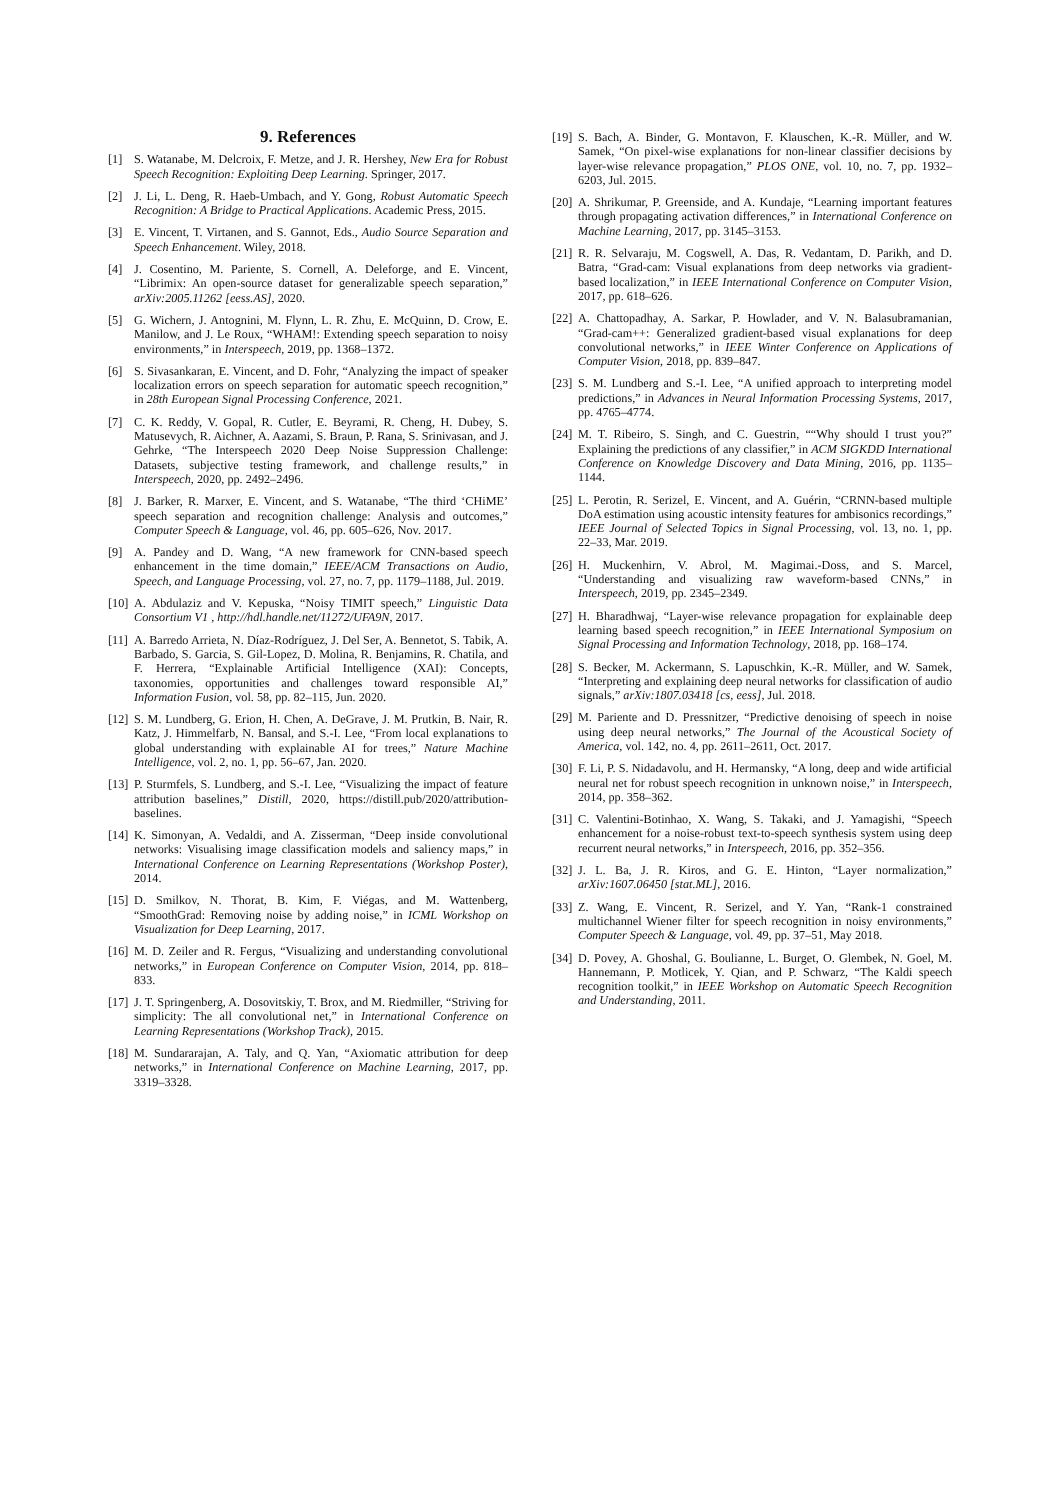9. References
[1] S. Watanabe, M. Delcroix, F. Metze, and J. R. Hershey, New Era for Robust Speech Recognition: Exploiting Deep Learning. Springer, 2017.
[2] J. Li, L. Deng, R. Haeb-Umbach, and Y. Gong, Robust Automatic Speech Recognition: A Bridge to Practical Applications. Academic Press, 2015.
[3] E. Vincent, T. Virtanen, and S. Gannot, Eds., Audio Source Separation and Speech Enhancement. Wiley, 2018.
[4] J. Cosentino, M. Pariente, S. Cornell, A. Deleforge, and E. Vincent, “Librimix: An open-source dataset for generalizable speech separation,” arXiv:2005.11262 [eess.AS], 2020.
[5] G. Wichern, J. Antognini, M. Flynn, L. R. Zhu, E. McQuinn, D. Crow, E. Manilow, and J. Le Roux, “WHAM!: Extending speech separation to noisy environments,” in Interspeech, 2019, pp. 1368–1372.
[6] S. Sivasankaran, E. Vincent, and D. Fohr, “Analyzing the impact of speaker localization errors on speech separation for automatic speech recognition,” in 28th European Signal Processing Conference, 2021.
[7] C. K. Reddy, V. Gopal, R. Cutler, E. Beyrami, R. Cheng, H. Dubey, S. Matusevych, R. Aichner, A. Aazami, S. Braun, P. Rana, S. Srinivasan, and J. Gehrke, “The Interspeech 2020 Deep Noise Suppression Challenge: Datasets, subjective testing framework, and challenge results,” in Interspeech, 2020, pp. 2492–2496.
[8] J. Barker, R. Marxer, E. Vincent, and S. Watanabe, “The third ‘CHiME’ speech separation and recognition challenge: Analysis and outcomes,” Computer Speech & Language, vol. 46, pp. 605–626, Nov. 2017.
[9] A. Pandey and D. Wang, “A new framework for CNN-based speech enhancement in the time domain,” IEEE/ACM Transactions on Audio, Speech, and Language Processing, vol. 27, no. 7, pp. 1179–1188, Jul. 2019.
[10] A. Abdulaziz and V. Kepuska, “Noisy TIMIT speech,” Linguistic Data Consortium V1 , http://hdl.handle.net/11272/UFA9N, 2017.
[11] A. Barredo Arrieta, N. Díaz-Rodríguez, J. Del Ser, A. Bennetot, S. Tabik, A. Barbado, S. Garcia, S. Gil-Lopez, D. Molina, R. Benjamins, R. Chatila, and F. Herrera, “Explainable Artificial Intelligence (XAI): Concepts, taxonomies, opportunities and challenges toward responsible AI,” Information Fusion, vol. 58, pp. 82–115, Jun. 2020.
[12] S. M. Lundberg, G. Erion, H. Chen, A. DeGrave, J. M. Prutkin, B. Nair, R. Katz, J. Himmelfarb, N. Bansal, and S.-I. Lee, “From local explanations to global understanding with explainable AI for trees,” Nature Machine Intelligence, vol. 2, no. 1, pp. 56–67, Jan. 2020.
[13] P. Sturmfels, S. Lundberg, and S.-I. Lee, “Visualizing the impact of feature attribution baselines,” Distill, 2020, https://distill.pub/2020/attribution-baselines.
[14] K. Simonyan, A. Vedaldi, and A. Zisserman, “Deep inside convolutional networks: Visualising image classification models and saliency maps,” in International Conference on Learning Representations (Workshop Poster), 2014.
[15] D. Smilkov, N. Thorat, B. Kim, F. Viégas, and M. Wattenberg, “SmoothGrad: Removing noise by adding noise,” in ICML Workshop on Visualization for Deep Learning, 2017.
[16] M. D. Zeiler and R. Fergus, “Visualizing and understanding convolutional networks,” in European Conference on Computer Vision, 2014, pp. 818–833.
[17] J. T. Springenberg, A. Dosovitskiy, T. Brox, and M. Riedmiller, “Striving for simplicity: The all convolutional net,” in International Conference on Learning Representations (Workshop Track), 2015.
[18] M. Sundararajan, A. Taly, and Q. Yan, “Axiomatic attribution for deep networks,” in International Conference on Machine Learning, 2017, pp. 3319–3328.
[19] S. Bach, A. Binder, G. Montavon, F. Klauschen, K.-R. Müller, and W. Samek, “On pixel-wise explanations for non-linear classifier decisions by layer-wise relevance propagation,” PLOS ONE, vol. 10, no. 7, pp. 1932–6203, Jul. 2015.
[20] A. Shrikumar, P. Greenside, and A. Kundaje, “Learning important features through propagating activation differences,” in International Conference on Machine Learning, 2017, pp. 3145–3153.
[21] R. R. Selvaraju, M. Cogswell, A. Das, R. Vedantam, D. Parikh, and D. Batra, “Grad-cam: Visual explanations from deep networks via gradient-based localization,” in IEEE International Conference on Computer Vision, 2017, pp. 618–626.
[22] A. Chattopadhay, A. Sarkar, P. Howlader, and V. N. Balasubramanian, “Grad-cam++: Generalized gradient-based visual explanations for deep convolutional networks,” in IEEE Winter Conference on Applications of Computer Vision, 2018, pp. 839–847.
[23] S. M. Lundberg and S.-I. Lee, “A unified approach to interpreting model predictions,” in Advances in Neural Information Processing Systems, 2017, pp. 4765–4774.
[24] M. T. Ribeiro, S. Singh, and C. Guestrin, ““Why should I trust you?” Explaining the predictions of any classifier,” in ACM SIGKDD International Conference on Knowledge Discovery and Data Mining, 2016, pp. 1135–1144.
[25] L. Perotin, R. Serizel, E. Vincent, and A. Guérin, “CRNN-based multiple DoA estimation using acoustic intensity features for ambisonics recordings,” IEEE Journal of Selected Topics in Signal Processing, vol. 13, no. 1, pp. 22–33, Mar. 2019.
[26] H. Muckenhirn, V. Abrol, M. Magimai.-Doss, and S. Marcel, “Understanding and visualizing raw waveform-based CNNs,” in Interspeech, 2019, pp. 2345–2349.
[27] H. Bharadhwaj, “Layer-wise relevance propagation for explainable deep learning based speech recognition,” in IEEE International Symposium on Signal Processing and Information Technology, 2018, pp. 168–174.
[28] S. Becker, M. Ackermann, S. Lapuschkin, K.-R. Müller, and W. Samek, “Interpreting and explaining deep neural networks for classification of audio signals,” arXiv:1807.03418 [cs, eess], Jul. 2018.
[29] M. Pariente and D. Pressnitzer, “Predictive denoising of speech in noise using deep neural networks,” The Journal of the Acoustical Society of America, vol. 142, no. 4, pp. 2611–2611, Oct. 2017.
[30] F. Li, P. S. Nidadavolu, and H. Hermansky, “A long, deep and wide artificial neural net for robust speech recognition in unknown noise,” in Interspeech, 2014, pp. 358–362.
[31] C. Valentini-Botinhao, X. Wang, S. Takaki, and J. Yamagishi, “Speech enhancement for a noise-robust text-to-speech synthesis system using deep recurrent neural networks,” in Interspeech, 2016, pp. 352–356.
[32] J. L. Ba, J. R. Kiros, and G. E. Hinton, “Layer normalization,” arXiv:1607.06450 [stat.ML], 2016.
[33] Z. Wang, E. Vincent, R. Serizel, and Y. Yan, “Rank-1 constrained multichannel Wiener filter for speech recognition in noisy environments,” Computer Speech & Language, vol. 49, pp. 37–51, May 2018.
[34] D. Povey, A. Ghoshal, G. Boulianne, L. Burget, O. Glembek, N. Goel, M. Hannemann, P. Motlicek, Y. Qian, and P. Schwarz, “The Kaldi speech recognition toolkit,” in IEEE Workshop on Automatic Speech Recognition and Understanding, 2011.